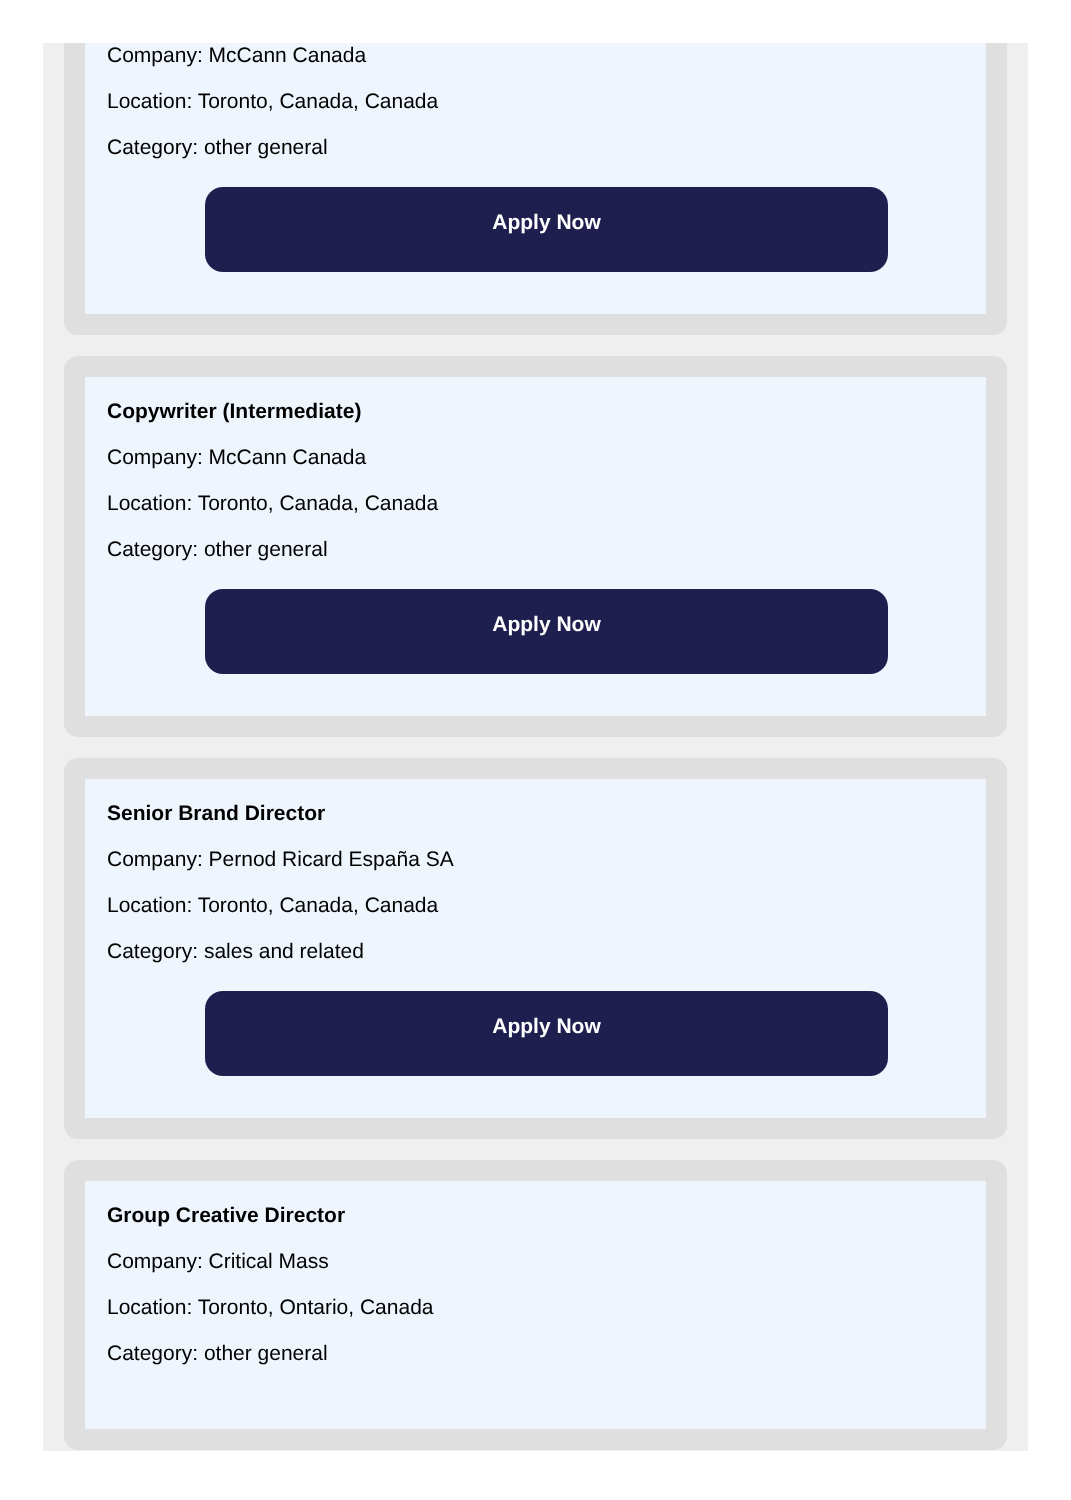Company: McCann Canada
Location: Toronto, Canada, Canada
Category: other general
Apply Now
Copywriter (Intermediate)
Company: McCann Canada
Location: Toronto, Canada, Canada
Category: other general
Apply Now
Senior Brand Director
Company: Pernod Ricard España SA
Location: Toronto, Canada, Canada
Category: sales and related
Apply Now
Group Creative Director
Company: Critical Mass
Location: Toronto, Ontario, Canada
Category: other general